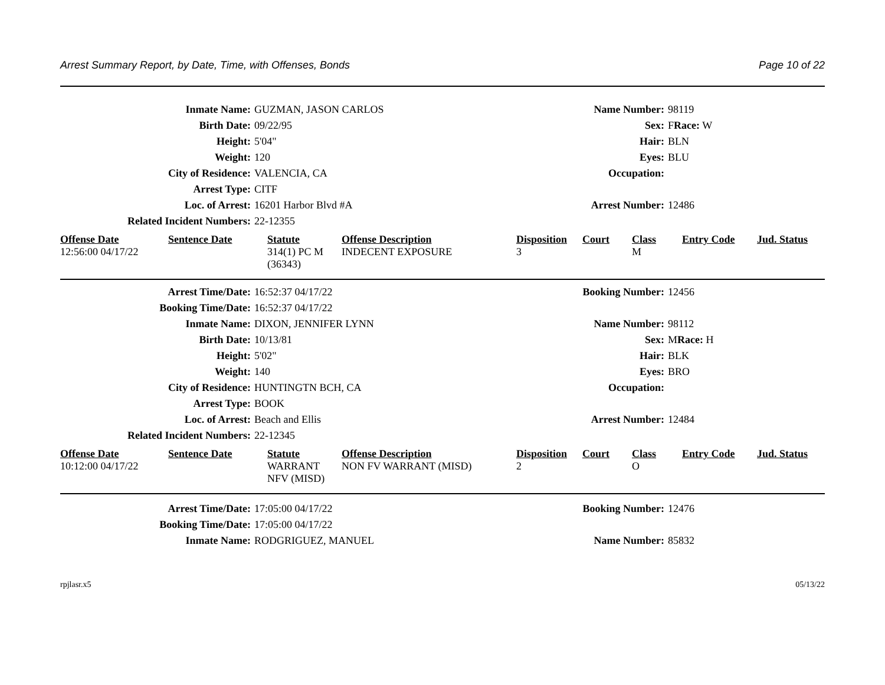Arrest Summary Report, by Date, Time, with Offenses, Bonds Page 10 of 22
| Inmate Name: | GUZMAN, JASON CARLOS | Name Number: | 98119 |
| Birth Date: | 09/22/95 | Sex: | F Race: W |
| Height: | 5'04" | Hair: | BLN |
| Weight: | 120 | Eyes: | BLU |
| City of Residence: | VALENCIA, CA | Occupation: | |
| Arrest Type: | CITF | | |
| Loc. of Arrest: | 16201 Harbor Blvd #A | Arrest Number: | 12486 |
| Related Incident Numbers: | 22-12355 | | |
| Offense Date | Sentence Date | Statute | Offense Description | Disposition | Court | Class | Entry Code | Jud. Status |
| --- | --- | --- | --- | --- | --- | --- | --- | --- |
| 12:56:00 04/17/22 | | 314(1) PC M (36343) | INDECENT EXPOSURE | 3 | | M | | |
| Arrest Time/Date: | 16:52:37 04/17/22 | Booking Number: | 12456 |
| Booking Time/Date: | 16:52:37 04/17/22 | | |
| Inmate Name: | DIXON, JENNIFER LYNN | Name Number: | 98112 |
| Birth Date: | 10/13/81 | Sex: | M Race: H |
| Height: | 5'02" | Hair: | BLK |
| Weight: | 140 | Eyes: | BRO |
| City of Residence: | HUNTINGTN BCH, CA | Occupation: | |
| Arrest Type: | BOOK | | |
| Loc. of Arrest: | Beach and Ellis | Arrest Number: | 12484 |
| Related Incident Numbers: | 22-12345 | | |
| Offense Date | Sentence Date | Statute | Offense Description | Disposition | Court | Class | Entry Code | Jud. Status |
| --- | --- | --- | --- | --- | --- | --- | --- | --- |
| 10:12:00 04/17/22 | | WARRANT NFV (MISD) | NON FV WARRANT (MISD) | 2 | | O | | |
| Arrest Time/Date: | 17:05:00 04/17/22 | Booking Number: | 12476 |
| Booking Time/Date: | 17:05:00 04/17/22 | | |
| Inmate Name: | RODGRIGUEZ, MANUEL | Name Number: | 85832 |
rpjlasr.x5 05/13/22